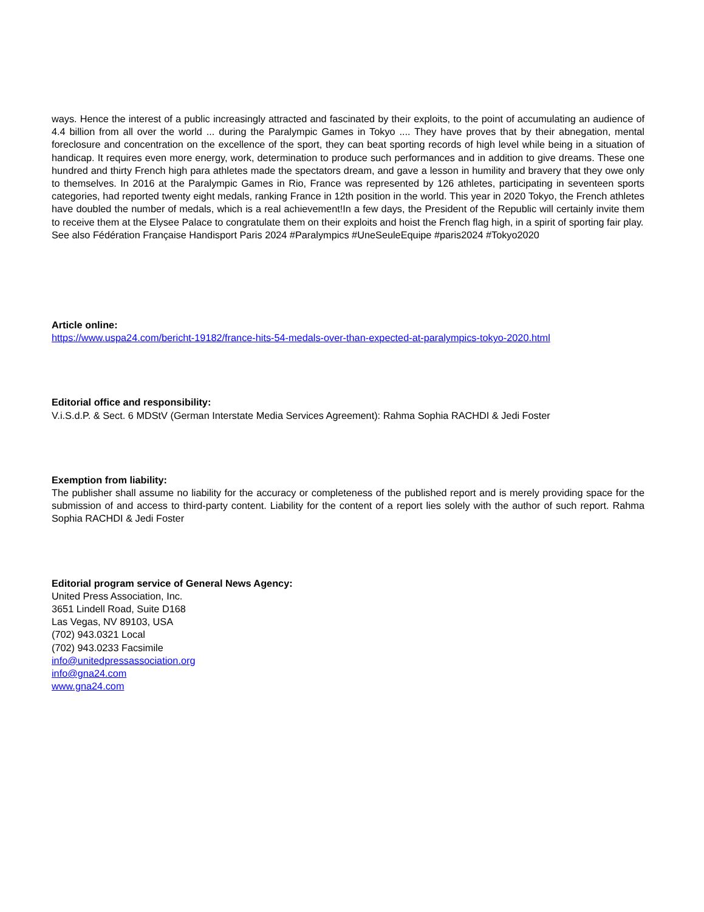ways. Hence the interest of a public increasingly attracted and fascinated by their exploits, to the point of accumulating an audience of 4.4 billion from all over the world ... during the Paralympic Games in Tokyo .... They have proves that by their abnegation, mental foreclosure and concentration on the excellence of the sport, they can beat sporting records of high level while being in a situation of handicap. It requires even more energy, work, determination to produce such performances and in addition to give dreams. These one hundred and thirty French high para athletes made the spectators dream, and gave a lesson in humility and bravery that they owe only to themselves. In 2016 at the Paralympic Games in Rio, France was represented by 126 athletes, participating in seventeen sports categories, had reported twenty eight medals, ranking France in 12th position in the world. This year in 2020 Tokyo, the French athletes have doubled the number of medals, which is a real achievement!In a few days, the President of the Republic will certainly invite them to receive them at the Elysee Palace to congratulate them on their exploits and hoist the French flag high, in a spirit of sporting fair play.
See also Fédération Française Handisport Paris 2024 #Paralympics #UneSeuleEquipe #paris2024 #Tokyo2020
Article online:
https://www.uspa24.com/bericht-19182/france-hits-54-medals-over-than-expected-at-paralympics-tokyo-2020.html
Editorial office and responsibility:
V.i.S.d.P. & Sect. 6 MDStV (German Interstate Media Services Agreement): Rahma Sophia RACHDI & Jedi Foster
Exemption from liability:
The publisher shall assume no liability for the accuracy or completeness of the published report and is merely providing space for the submission of and access to third-party content. Liability for the content of a report lies solely with the author of such report. Rahma Sophia RACHDI & Jedi Foster
Editorial program service of General News Agency:
United Press Association, Inc.
3651 Lindell Road, Suite D168
Las Vegas, NV 89103, USA
(702) 943.0321 Local
(702) 943.0233 Facsimile
info@unitedpressassociation.org
info@gna24.com
www.gna24.com